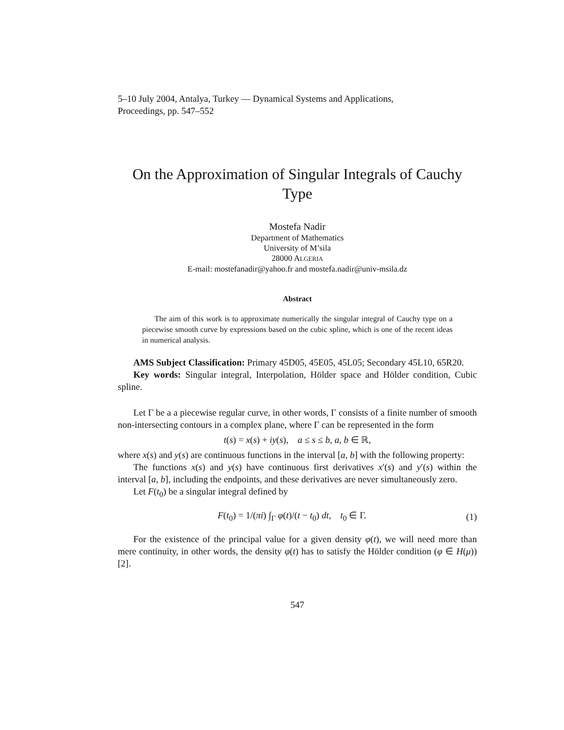5–10 July 2004, Antalya, Turkey — Dynamical Systems and Applications,
Proceedings, pp. 547–552
On the Approximation of Singular Integrals of Cauchy Type
Mostefa Nadir
Department of Mathematics
University of M’sila
28000 ALGERIA
E-mail: mostefanadir@yahoo.fr and mostefa.nadir@univ-msila.dz
Abstract
The aim of this work is to approximate numerically the singular integral of Cauchy type on a piecewise smooth curve by expressions based on the cubic spline, which is one of the recent ideas in numerical analysis.
AMS Subject Classification: Primary 45D05, 45E05, 45L05; Secondary 45L10, 65R20.
Key words: Singular integral, Interpolation, Hölder space and Hölder condition, Cubic spline.
Let Γ be a a piecewise regular curve, in other words, Γ consists of a finite number of smooth non-intersecting contours in a complex plane, where Γ can be represented in the form
t(s) = x(s) + iy(s), a ≤ s ≤ b, a, b ∈ ℝ,
where x(s) and y(s) are continuous functions in the interval [a, b] with the following property:
The functions x(s) and y(s) have continuous first derivatives x′(s) and y′(s) within the interval [a, b], including the endpoints, and these derivatives are never simultaneously zero.
Let F(t<sub>0</sub>) be a singular integral defined by
F(t<sub>0</sub>) = 1/(πi) ∫<sub>Γ</sub> φ(t)/(t − t<sub>0</sub>) dt, t<sub>0</sub> ∈ Γ. (1)
For the existence of the principal value for a given density φ(t), we will need more than mere continuity, in other words, the density φ(t) has to satisfy the Hölder condition (φ ∈ H(μ)) [2].
547